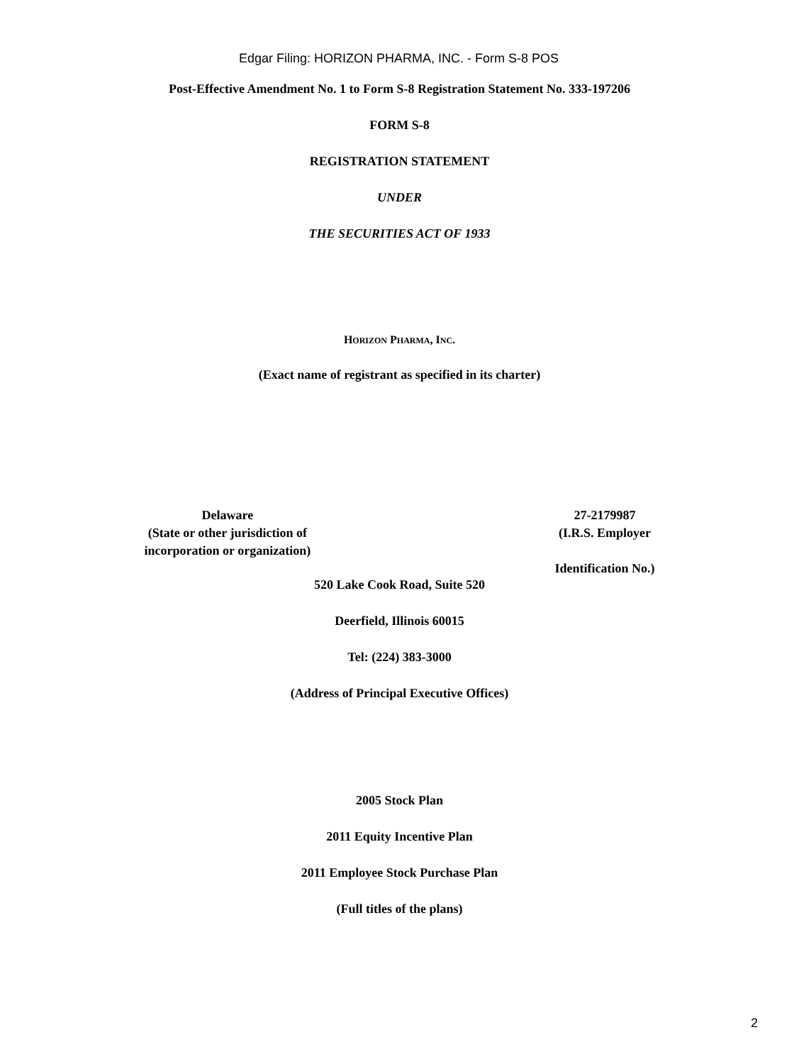Edgar Filing: HORIZON PHARMA, INC. - Form S-8 POS
Post-Effective Amendment No. 1 to Form S-8 Registration Statement No. 333-197206
FORM S-8
REGISTRATION STATEMENT
UNDER
THE SECURITIES ACT OF 1933
HORIZON PHARMA, INC.
(Exact name of registrant as specified in its charter)
Delaware
(State or other jurisdiction of
incorporation or organization)
27-2179987
(I.R.S. Employer
Identification No.)
520 Lake Cook Road, Suite 520
Deerfield, Illinois 60015
Tel: (224) 383-3000
(Address of Principal Executive Offices)
2005 Stock Plan
2011 Equity Incentive Plan
2011 Employee Stock Purchase Plan
(Full titles of the plans)
2